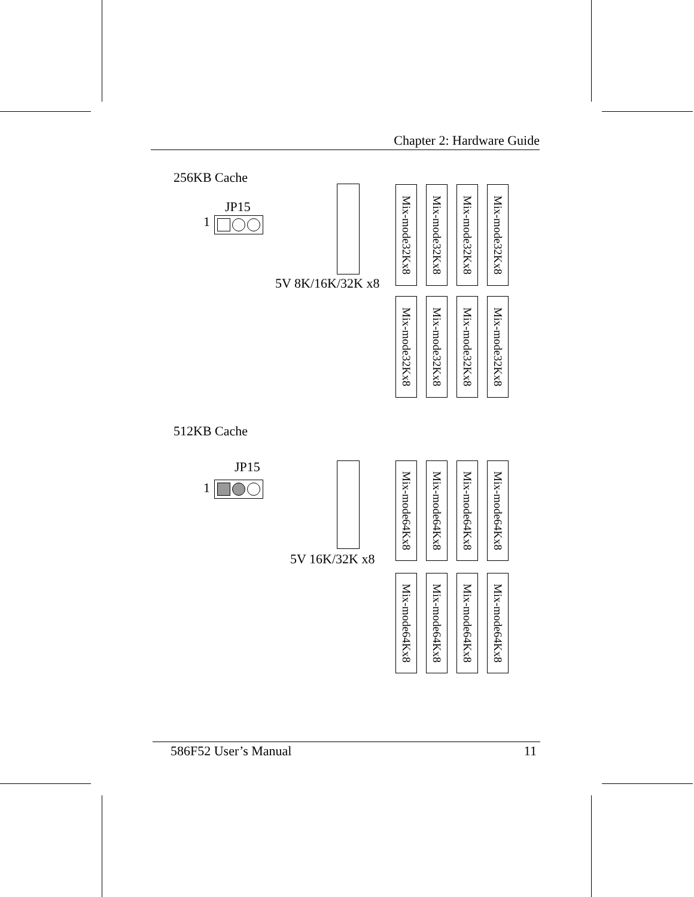Chapter 2: Hardware Guide
256KB Cache
JP15
1
5V 8K/16K/32K x8
Mix-mode32Kx8
Mix-mode32Kx8
Mix-mode32Kx8
Mix-mode32Kx8
Mix-mode32Kx8
Mix-mode32Kx8
Mix-mode32Kx8
Mix-mode32Kx8
512KB Cache
JP15
1
5V 16K/32K x8
Mix-mode64Kx8
Mix-mode64Kx8
Mix-mode64Kx8
Mix-mode64Kx8
Mix-mode64Kx8
Mix-mode64Kx8
Mix-mode64Kx8
Mix-mode64Kx8
586F52 User’s Manual 11